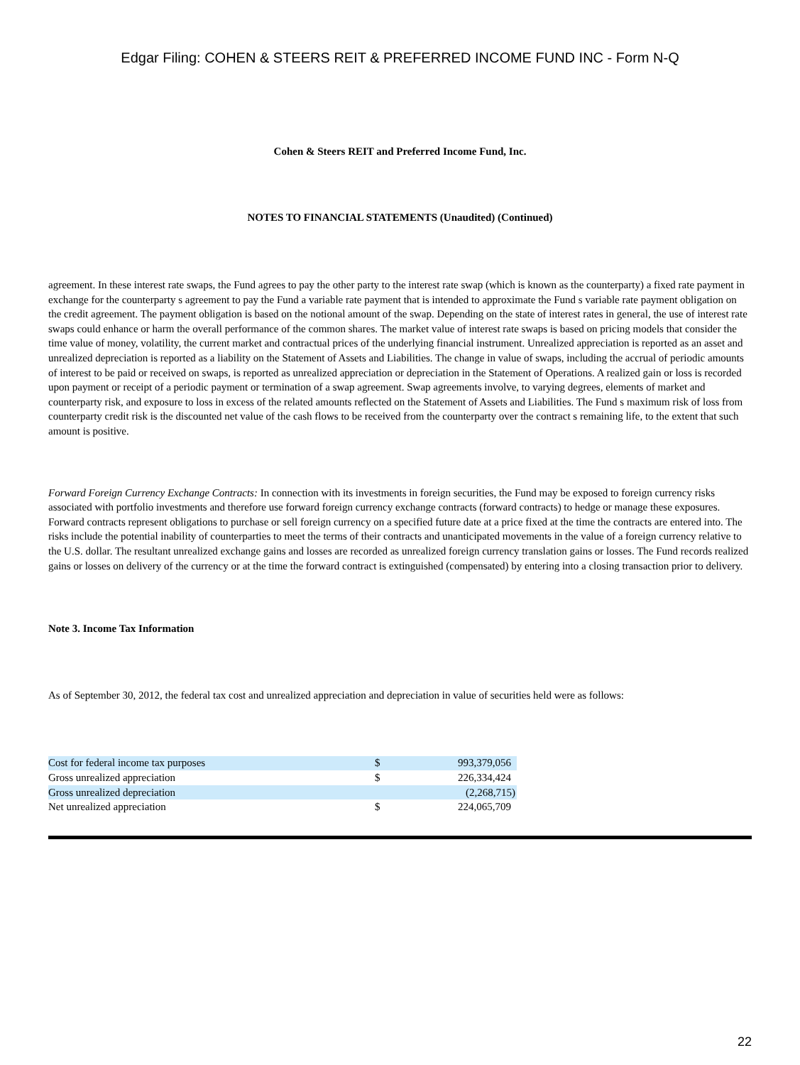Edgar Filing: COHEN & STEERS REIT & PREFERRED INCOME FUND INC - Form N-Q
Cohen & Steers REIT and Preferred Income Fund, Inc.
NOTES TO FINANCIAL STATEMENTS (Unaudited) (Continued)
agreement. In these interest rate swaps, the Fund agrees to pay the other party to the interest rate swap (which is known as the counterparty) a fixed rate payment in exchange for the counterparty s agreement to pay the Fund a variable rate payment that is intended to approximate the Fund s variable rate payment obligation on the credit agreement. The payment obligation is based on the notional amount of the swap. Depending on the state of interest rates in general, the use of interest rate swaps could enhance or harm the overall performance of the common shares. The market value of interest rate swaps is based on pricing models that consider the time value of money, volatility, the current market and contractual prices of the underlying financial instrument. Unrealized appreciation is reported as an asset and unrealized depreciation is reported as a liability on the Statement of Assets and Liabilities. The change in value of swaps, including the accrual of periodic amounts of interest to be paid or received on swaps, is reported as unrealized appreciation or depreciation in the Statement of Operations. A realized gain or loss is recorded upon payment or receipt of a periodic payment or termination of a swap agreement. Swap agreements involve, to varying degrees, elements of market and counterparty risk, and exposure to loss in excess of the related amounts reflected on the Statement of Assets and Liabilities. The Fund s maximum risk of loss from counterparty credit risk is the discounted net value of the cash flows to be received from the counterparty over the contract s remaining life, to the extent that such amount is positive.
Forward Foreign Currency Exchange Contracts: In connection with its investments in foreign securities, the Fund may be exposed to foreign currency risks associated with portfolio investments and therefore use forward foreign currency exchange contracts (forward contracts) to hedge or manage these exposures. Forward contracts represent obligations to purchase or sell foreign currency on a specified future date at a price fixed at the time the contracts are entered into. The risks include the potential inability of counterparties to meet the terms of their contracts and unanticipated movements in the value of a foreign currency relative to the U.S. dollar. The resultant unrealized exchange gains and losses are recorded as unrealized foreign currency translation gains or losses. The Fund records realized gains or losses on delivery of the currency or at the time the forward contract is extinguished (compensated) by entering into a closing transaction prior to delivery.
Note 3. Income Tax Information
As of September 30, 2012, the federal tax cost and unrealized appreciation and depreciation in value of securities held were as follows:
| Cost for federal income tax purposes | $ | 993,379,056 |
| Gross unrealized appreciation | $ | 226,334,424 |
| Gross unrealized depreciation | | (2,268,715) |
| Net unrealized appreciation | $ | 224,065,709 |
22